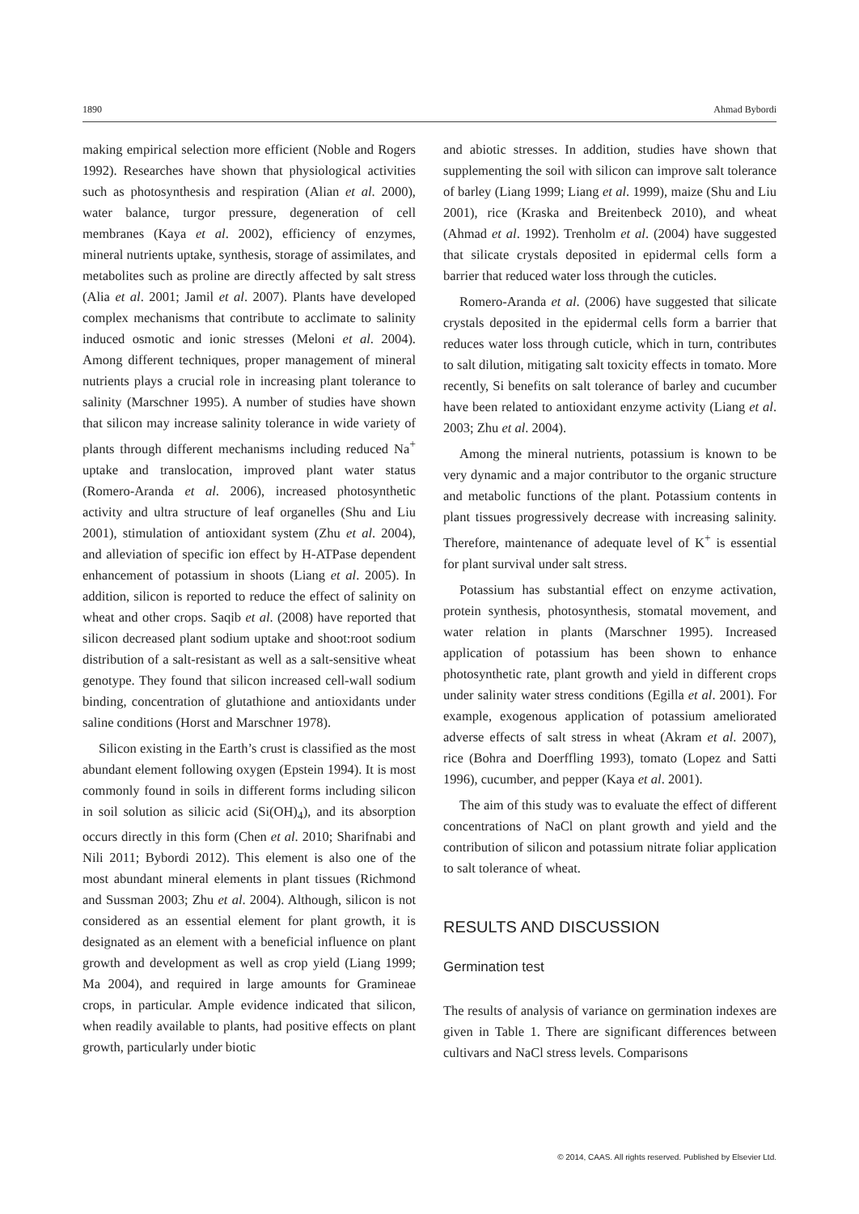1890 Ahmad Bybordi
making empirical selection more efficient (Noble and Rogers 1992). Researches have shown that physiological activities such as photosynthesis and respiration (Alian et al. 2000), water balance, turgor pressure, degeneration of cell membranes (Kaya et al. 2002), efficiency of enzymes, mineral nutrients uptake, synthesis, storage of assimilates, and metabolites such as proline are directly affected by salt stress (Alia et al. 2001; Jamil et al. 2007). Plants have developed complex mechanisms that contribute to acclimate to salinity induced osmotic and ionic stresses (Meloni et al. 2004). Among different techniques, proper management of mineral nutrients plays a crucial role in increasing plant tolerance to salinity (Marschner 1995). A number of studies have shown that silicon may increase salinity tolerance in wide variety of plants through different mechanisms including reduced Na<sup>+</sup> uptake and translocation, improved plant water status (Romero-Aranda et al. 2006), increased photosynthetic activity and ultra structure of leaf organelles (Shu and Liu 2001), stimulation of antioxidant system (Zhu et al. 2004), and alleviation of specific ion effect by H-ATPase dependent enhancement of potassium in shoots (Liang et al. 2005). In addition, silicon is reported to reduce the effect of salinity on wheat and other crops. Saqib et al. (2008) have reported that silicon decreased plant sodium uptake and shoot:root sodium distribution of a salt-resistant as well as a salt-sensitive wheat genotype. They found that silicon increased cell-wall sodium binding, concentration of glutathione and antioxidants under saline conditions (Horst and Marschner 1978).
Silicon existing in the Earth’s crust is classified as the most abundant element following oxygen (Epstein 1994). It is most commonly found in soils in different forms including silicon in soil solution as silicic acid (Si(OH)<sub>4</sub>), and its absorption occurs directly in this form (Chen et al. 2010; Sharifnabi and Nili 2011; Bybordi 2012). This element is also one of the most abundant mineral elements in plant tissues (Richmond and Sussman 2003; Zhu et al. 2004). Although, silicon is not considered as an essential element for plant growth, it is designated as an element with a beneficial influence on plant growth and development as well as crop yield (Liang 1999; Ma 2004), and required in large amounts for Gramineae crops, in particular. Ample evidence indicated that silicon, when readily available to plants, had positive effects on plant growth, particularly under biotic
and abiotic stresses. In addition, studies have shown that supplementing the soil with silicon can improve salt tolerance of barley (Liang 1999; Liang et al. 1999), maize (Shu and Liu 2001), rice (Kraska and Breitenbeck 2010), and wheat (Ahmad et al. 1992). Trenholm et al. (2004) have suggested that silicate crystals deposited in epidermal cells form a barrier that reduced water loss through the cuticles.
Romero-Aranda et al. (2006) have suggested that silicate crystals deposited in the epidermal cells form a barrier that reduces water loss through cuticle, which in turn, contributes to salt dilution, mitigating salt toxicity effects in tomato. More recently, Si benefits on salt tolerance of barley and cucumber have been related to antioxidant enzyme activity (Liang et al. 2003; Zhu et al. 2004).
Among the mineral nutrients, potassium is known to be very dynamic and a major contributor to the organic structure and metabolic functions of the plant. Potassium contents in plant tissues progressively decrease with increasing salinity. Therefore, maintenance of adequate level of K<sup>+</sup> is essential for plant survival under salt stress.
Potassium has substantial effect on enzyme activation, protein synthesis, photosynthesis, stomatal movement, and water relation in plants (Marschner 1995). Increased application of potassium has been shown to enhance photosynthetic rate, plant growth and yield in different crops under salinity water stress conditions (Egilla et al. 2001). For example, exogenous application of potassium ameliorated adverse effects of salt stress in wheat (Akram et al. 2007), rice (Bohra and Doerffling 1993), tomato (Lopez and Satti 1996), cucumber, and pepper (Kaya et al. 2001).
The aim of this study was to evaluate the effect of different concentrations of NaCl on plant growth and yield and the contribution of silicon and potassium nitrate foliar application to salt tolerance of wheat.
RESULTS AND DISCUSSION
Germination test
The results of analysis of variance on germination indexes are given in Table 1. There are significant differences between cultivars and NaCl stress levels. Comparisons
© 2014, CAAS. All rights reserved. Published by Elsevier Ltd.